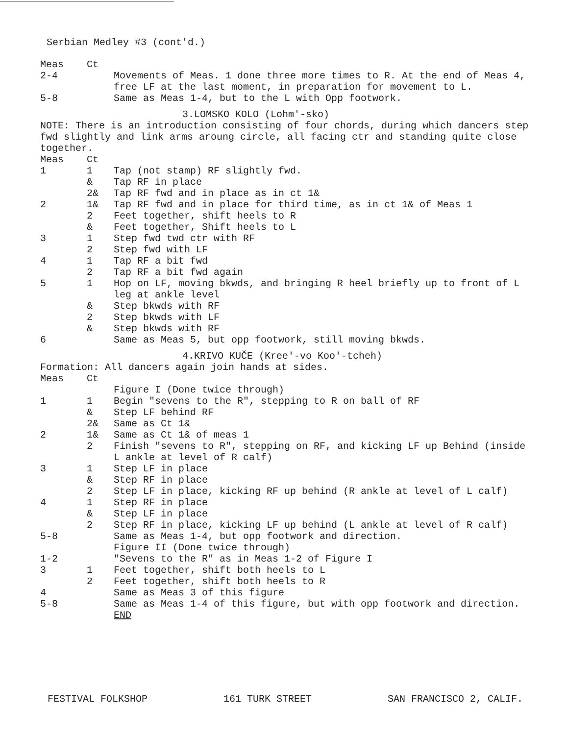Serbian Medley #3 (cont'd.)
| Meas | Ct | |
| 2-4 | | Movements of Meas. 1 done three more times to R. At the end of Meas 4, free LF at the last moment, in preparation for movement to L. |
| 5-8 | | Same as Meas 1-4, but to the L with Opp footwork. |
3.LOMSKO KOLO (Lohm'-sko)
NOTE: There is an introduction consisting of four chords, during which dancers step fwd slightly and link arms aroung circle, all facing ctr and standing quite close together.
| Meas | Ct | |
| 1 | 1 | Tap (not stamp) RF slightly fwd. |
| | & | Tap RF in place |
| | 2& | Tap RF fwd and in place as in ct 1& |
| 2 | 1& | Tap RF fwd and in place for third time, as in ct 1& of Meas 1 |
| | 2 | Feet together, shift heels to R |
| | & | Feet together, Shift heels to L |
| 3 | 1 | Step fwd twd ctr with RF |
| | 2 | Step fwd with LF |
| 4 | 1 | Tap RF a bit fwd |
| | 2 | Tap RF a bit fwd again |
| 5 | 1 | Hop on LF, moving bkwds, and bringing R heel briefly up to front of L leg at ankle level |
| | & | Step bkwds with RF |
| | 2 | Step bkwds with LF |
| | & | Step bkwds with RF |
| 6 | | Same as Meas 5, but opp footwork, still moving bkwds. |
4.KRIVO KUČE (Kree'-vo Koo'-tcheh)
Formation: All dancers again join hands at sides.
| Meas | Ct | |
| | | Figure I (Done twice through) |
| 1 | 1 | Begin "sevens to the R", stepping to R on ball of RF |
| | & | Step LF behind RF |
| | 2& | Same as Ct 1& |
| 2 | 1& | Same as Ct 1& of meas 1 |
| | 2 | Finish "sevens to R", stepping on RF, and kicking LF up Behind (inside L ankle at level of R calf) |
| 3 | 1 | Step LF in place |
| | & | Step RF in place |
| | 2 | Step LF in place, kicking RF up behind (R ankle at level of L calf) |
| 4 | 1 | Step RF in place |
| | & | Step LF in place |
| | 2 | Step RF in place, kicking LF up behind (L ankle at level of R calf) |
| 5-8 | | Same as Meas 1-4, but opp footwork and direction. |
| | | Figure II (Done twice through) |
| 1-2 | | "Sevens to the R" as in Meas 1-2 of Figure I |
| 3 | 1 | Feet together, shift both heels to L |
| | 2 | Feet together, shift both heels to R |
| 4 | | Same as Meas 3 of this figure |
| 5-8 | | Same as Meas 1-4 of this figure, but with opp footwork and direction. END |
FESTIVAL FOLKSHOP 161 TURK STREET SAN FRANCISCO 2, CALIF.